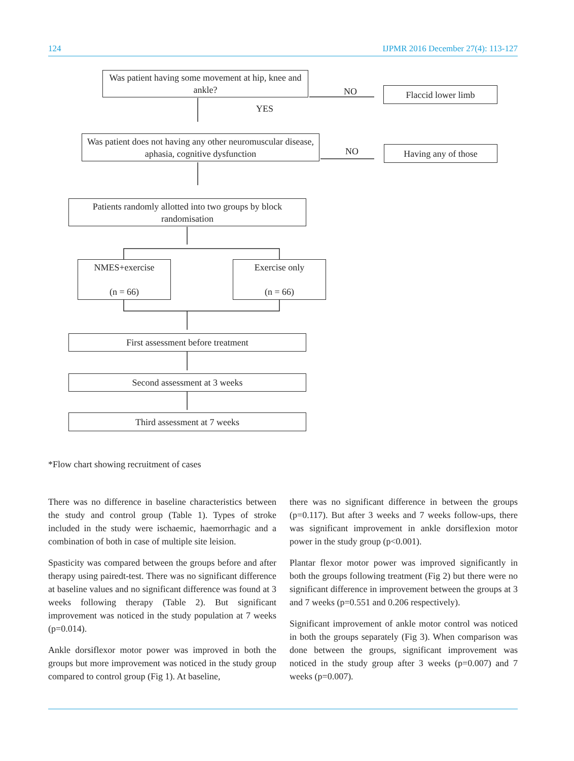124 IJPMR 2016 December 27(4): 113-127
Was patient having some movement at hip, knee and ankle?
NO Flaccid lower limb
YES
Was patient does not having any other neuromuscular disease, aphasia, cognitive dysfunction
NO Having any of those
Patients randomly allotted into two groups by block randomisation
NMES+exercise
(n = 66)
Exercise only
(n = 66)
First assessment before treatment
Second assessment at 3 weeks
Third assessment at 7 weeks
*Flow chart showing recruitment of cases
There was no difference in baseline characteristics between the study and control group (Table 1). Types of stroke included in the study were ischaemic, haemorrhagic and a combination of both in case of multiple site leision.
Spasticity was compared between the groups before and after therapy using pairedt-test. There was no significant difference at baseline values and no significant difference was found at 3 weeks following therapy (Table 2). But significant improvement was noticed in the study population at 7 weeks (p=0.014).
Ankle dorsiflexor motor power was improved in both the groups but more improvement was noticed in the study group compared to control group (Fig 1). At baseline,
there was no significant difference in between the groups (p=0.117). But after 3 weeks and 7 weeks follow-ups, there was significant improvement in ankle dorsiflexion motor power in the study group (p<0.001).
Plantar flexor motor power was improved significantly in both the groups following treatment (Fig 2) but there were no significant difference in improvement between the groups at 3 and 7 weeks (p=0.551 and 0.206 respectively).
Significant improvement of ankle motor control was noticed in both the groups separately (Fig 3). When comparison was done between the groups, significant improvement was noticed in the study group after 3 weeks (p=0.007) and 7 weeks (p=0.007).